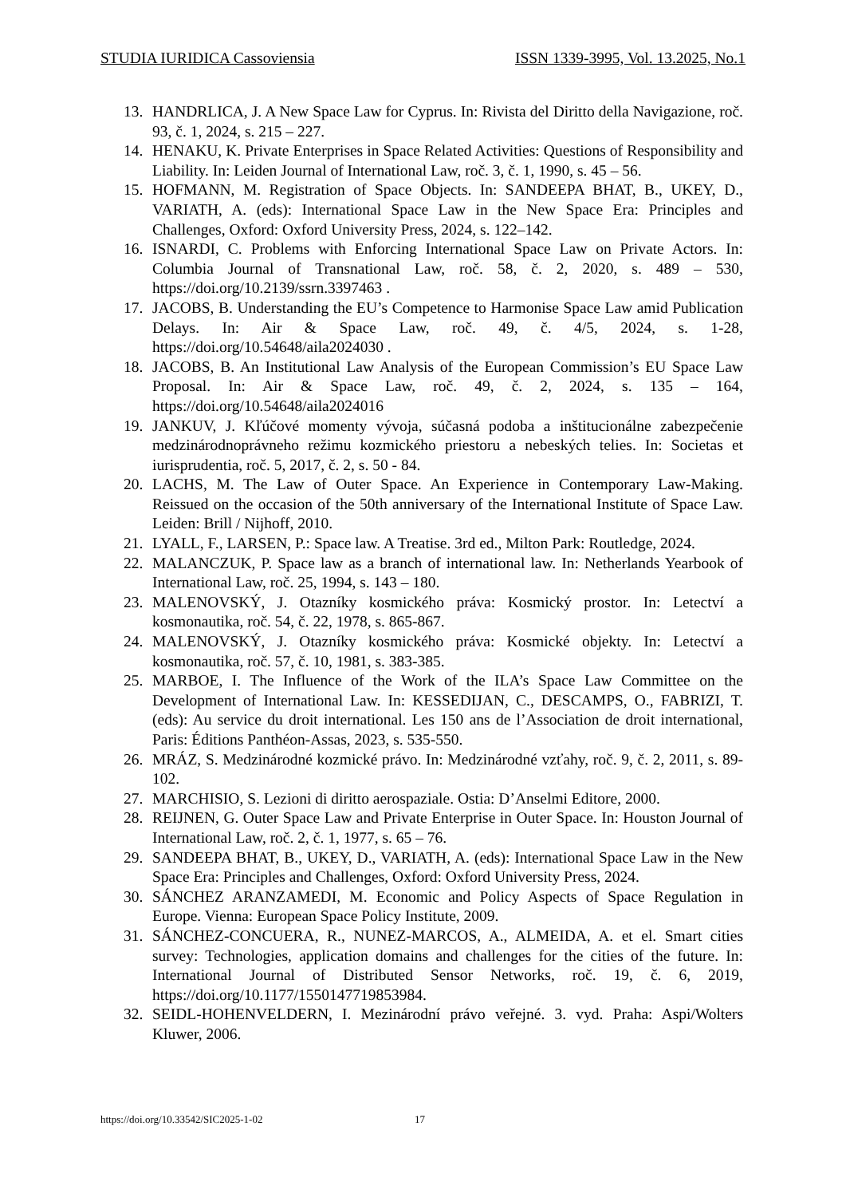STUDIA IURIDICA Cassoviensia ISSN 1339-3995, Vol. 13.2025, No.1
13. HANDRLICA, J. A New Space Law for Cyprus. In: Rivista del Diritto della Navigazione, roč. 93, č. 1, 2024, s. 215 – 227.
14. HENAKU, K. Private Enterprises in Space Related Activities: Questions of Responsibility and Liability. In: Leiden Journal of International Law, roč. 3, č. 1, 1990, s. 45 – 56.
15. HOFMANN, M. Registration of Space Objects. In: SANDEEPA BHAT, B., UKEY, D., VARIATH, A. (eds): International Space Law in the New Space Era: Principles and Challenges, Oxford: Oxford University Press, 2024, s. 122–142.
16. ISNARDI, C. Problems with Enforcing International Space Law on Private Actors. In: Columbia Journal of Transnational Law, roč. 58, č. 2, 2020, s. 489 – 530, https://doi.org/10.2139/ssrn.3397463 .
17. JACOBS, B. Understanding the EU’s Competence to Harmonise Space Law amid Publication Delays. In: Air & Space Law, roč. 49, č. 4/5, 2024, s. 1-28, https://doi.org/10.54648/aila2024030 .
18. JACOBS, B. An Institutional Law Analysis of the European Commission’s EU Space Law Proposal. In: Air & Space Law, roč. 49, č. 2, 2024, s. 135 – 164, https://doi.org/10.54648/aila2024016
19. JANKUV, J. Kľúčové momenty vývoja, súčasná podoba a inštitucionálne zabezpečenie medzinárodnoprávneho režimu kozmického priestoru a nebeských telies. In: Societas et iurisprudentia, roč. 5, 2017, č. 2, s. 50 - 84.
20. LACHS, M. The Law of Outer Space. An Experience in Contemporary Law-Making. Reissued on the occasion of the 50th anniversary of the International Institute of Space Law. Leiden: Brill / Nijhoff, 2010.
21. LYALL, F., LARSEN, P.: Space law. A Treatise. 3rd ed., Milton Park: Routledge, 2024.
22. MALANCZUK, P. Space law as a branch of international law. In: Netherlands Yearbook of International Law, roč. 25, 1994, s. 143 – 180.
23. MALENOVSKÝ, J. Otazníky kosmického práva: Kosmický prostor. In: Letectví a kosmonautika, roč. 54, č. 22, 1978, s. 865-867.
24. MALENOVSKÝ, J. Otazníky kosmického práva: Kosmické objekty. In: Letectví a kosmonautika, roč. 57, č. 10, 1981, s. 383-385.
25. MARBOE, I. The Influence of the Work of the ILA’s Space Law Committee on the Development of International Law. In: KESSEDIJAN, C., DESCAMPS, O., FABRIZI, T. (eds): Au service du droit international. Les 150 ans de l’Association de droit international, Paris: Éditions Panthéon-Assas, 2023, s. 535-550.
26. MRÁZ, S. Medzinárodné kozmické právo. In: Medzinárodné vzťahy, roč. 9, č. 2, 2011, s. 89-102.
27. MARCHISIO, S. Lezioni di diritto aerospaziale. Ostia: D’Anselmi Editore, 2000.
28. REIJNEN, G. Outer Space Law and Private Enterprise in Outer Space. In: Houston Journal of International Law, roč. 2, č. 1, 1977, s. 65 – 76.
29. SANDEEPA BHAT, B., UKEY, D., VARIATH, A. (eds): International Space Law in the New Space Era: Principles and Challenges, Oxford: Oxford University Press, 2024.
30. SÁNCHEZ ARANZAMEDI, M. Economic and Policy Aspects of Space Regulation in Europe. Vienna: European Space Policy Institute, 2009.
31. SÁNCHEZ-CONCUERA, R., NUNEZ-MARCOS, A., ALMEIDA, A. et el. Smart cities survey: Technologies, application domains and challenges for the cities of the future. In: International Journal of Distributed Sensor Networks, roč. 19, č. 6, 2019, https://doi.org/10.1177/1550147719853984.
32. SEIDL-HOHENVELDERN, I. Mezinárodní právo veřejné. 3. vyd. Praha: Aspi/Wolters Kluwer, 2006.
https://doi.org/10.33542/SIC2025-1-02
17